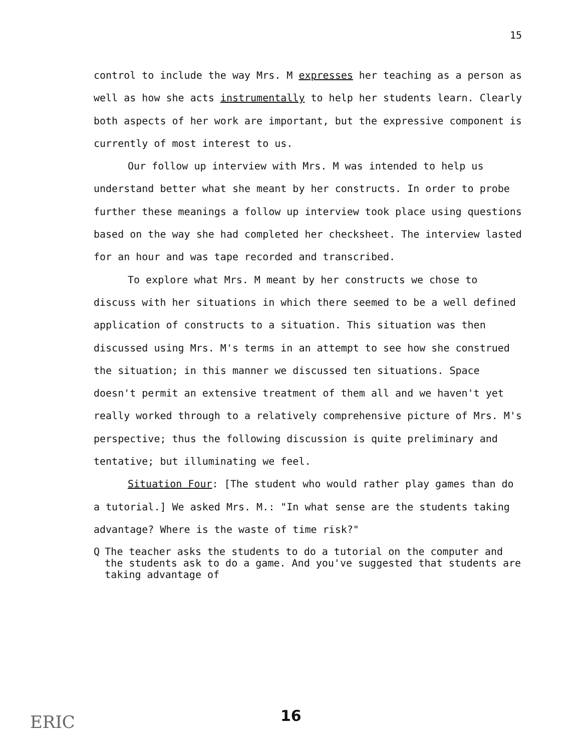15
control to include the way Mrs. M expresses her teaching as a person as well as how she acts instrumentally to help her students learn. Clearly both aspects of her work are important, but the expressive component is currently of most interest to us.
Our follow up interview with Mrs. M was intended to help us understand better what she meant by her constructs. In order to probe further these meanings a follow up interview took place using questions based on the way she had completed her checksheet. The interview lasted for an hour and was tape recorded and transcribed.
To explore what Mrs. M meant by her constructs we chose to discuss with her situations in which there seemed to be a well defined application of constructs to a situation. This situation was then discussed using Mrs. M's terms in an attempt to see how she construed the situation; in this manner we discussed ten situations. Space doesn't permit an extensive treatment of them all and we haven't yet really worked through to a relatively comprehensive picture of Mrs. M's perspective; thus the following discussion is quite preliminary and tentative; but illuminating we feel.
Situation Four: [The student who would rather play games than do a tutorial.] We asked Mrs. M.: "In what sense are the students taking advantage? Where is the waste of time risk?"
Q The teacher asks the students to do a tutorial on the computer and the students ask to do a game. And you've suggested that students are taking advantage of
ERIC 16